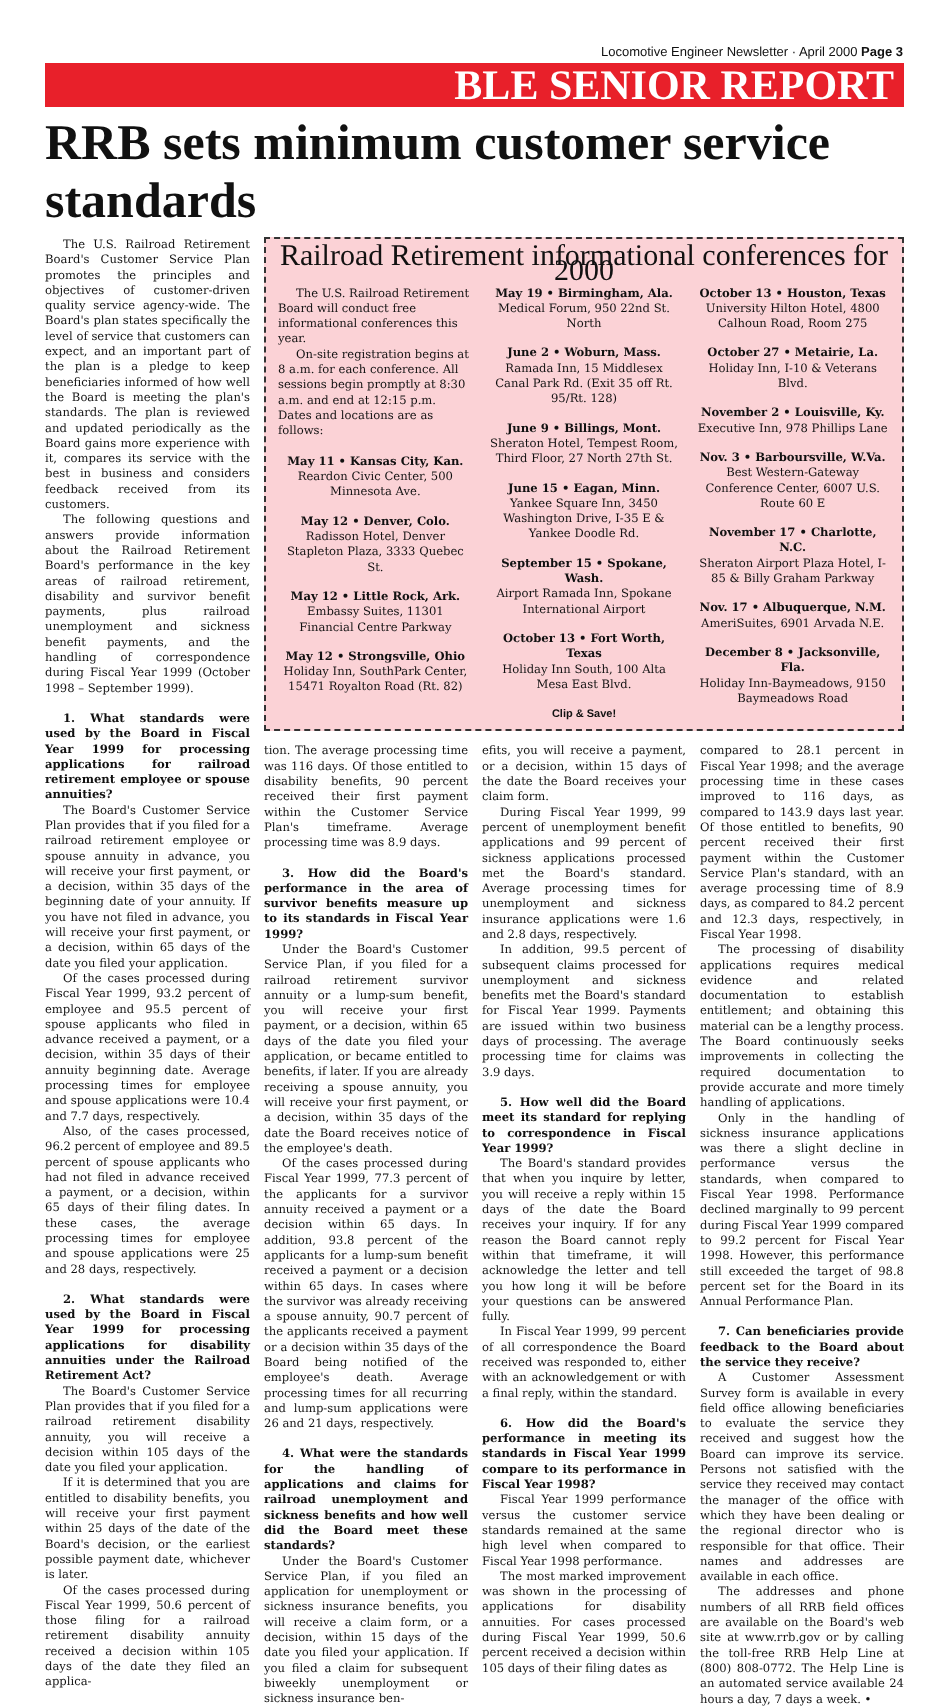Locomotive Engineer Newsletter · April 2000 Page 3
BLE SENIOR REPORT
RRB sets minimum customer service standards
The U.S. Railroad Retirement Board's Customer Service Plan promotes the principles and objectives of customer-driven quality service agency-wide. The Board's plan states specifically the level of service that customers can expect, and an important part of the plan is a pledge to keep beneficiaries informed of how well the Board is meeting the plan's standards. The plan is reviewed and updated periodically as the Board gains more experience with it, compares its service with the best in business and considers feedback received from its customers.
The following questions and answers provide information about the Railroad Retirement Board's performance in the key areas of railroad retirement, disability and survivor benefit payments, plus railroad unemployment and sickness benefit payments, and the handling of correspondence during Fiscal Year 1999 (October 1998 – September 1999).
1. What standards were used by the Board in Fiscal Year 1999 for processing applications for railroad retirement employee or spouse annuities?
The Board's Customer Service Plan provides that if you filed for a railroad retirement employee or spouse annuity in advance, you will receive your first payment, or a decision, within 35 days of the beginning date of your annuity. If you have not filed in advance, you will receive your first payment, or a decision, within 65 days of the date you filed your application.
Of the cases processed during Fiscal Year 1999, 93.2 percent of employee and 95.5 percent of spouse applicants who filed in advance received a payment, or a decision, within 35 days of their annuity beginning date. Average processing times for employee and spouse applications were 10.4 and 7.7 days, respectively.
Also, of the cases processed, 96.2 percent of employee and 89.5 percent of spouse applicants who had not filed in advance received a payment, or a decision, within 65 days of their filing dates. In these cases, the average processing times for employee and spouse applications were 25 and 28 days, respectively.
2. What standards were used by the Board in Fiscal Year 1999 for processing applications for disability annuities under the Railroad Retirement Act?
The Board's Customer Service Plan provides that if you filed for a railroad retirement disability annuity, you will receive a decision within 105 days of the date you filed your application.
If it is determined that you are entitled to disability benefits, you will receive your first payment within 25 days of the date of the Board's decision, or the earliest possible payment date, whichever is later.
Of the cases processed during Fiscal Year 1999, 50.6 percent of those filing for a railroad retirement disability annuity received a decision within 105 days of the date they filed an applica-
Railroad Retirement informational conferences for 2000
The U.S. Railroad Retirement Board will conduct free informational conferences this year.
On-site registration begins at 8 a.m. for each conference. All sessions begin promptly at 8:30 a.m. and end at 12:15 p.m. Dates and locations are as follows:
May 11 • Kansas City, Kan.
Reardon Civic Center, 500 Minnesota Ave.
May 12 • Denver, Colo.
Radisson Hotel, Denver Stapleton Plaza, 3333 Quebec St.
May 12 • Little Rock, Ark.
Embassy Suites, 11301 Financial Centre Parkway
May 12 • Strongsville, Ohio
Holiday Inn, SouthPark Center, 15471 Royalton Road (Rt. 82)
May 19 • Birmingham, Ala.
Medical Forum, 950 22nd St. North
June 2 • Woburn, Mass.
Ramada Inn, 15 Middlesex Canal Park Rd. (Exit 35 off Rt. 95/Rt. 128)
June 9 • Billings, Mont.
Sheraton Hotel, Tempest Room, Third Floor, 27 North 27th St.
June 15 • Eagan, Minn.
Yankee Square Inn, 3450 Washington Drive, I-35 E & Yankee Doodle Rd.
September 15 • Spokane, Wash.
Airport Ramada Inn, Spokane International Airport
October 13 • Fort Worth, Texas
Holiday Inn South, 100 Alta Mesa East Blvd.
Clip & Save!
October 13 • Houston, Texas
University Hilton Hotel, 4800 Calhoun Road, Room 275
October 27 • Metairie, La.
Holiday Inn, I-10 & Veterans Blvd.
November 2 • Louisville, Ky.
Executive Inn, 978 Phillips Lane
Nov. 3 • Barboursville, W.Va.
Best Western-Gateway Conference Center, 6007 U.S. Route 60 E
November 17 • Charlotte, N.C.
Sheraton Airport Plaza Hotel, I-85 & Billy Graham Parkway
Nov. 17 • Albuquerque, N.M.
AmeriSuites, 6901 Arvada N.E.
December 8 • Jacksonville, Fla.
Holiday Inn-Baymeadows, 9150 Baymeadows Road
tion. The average processing time was 116 days. Of those entitled to disability benefits, 90 percent received their first payment within the Customer Service Plan's timeframe. Average processing time was 8.9 days.
3. How did the Board's performance in the area of survivor benefits measure up to its standards in Fiscal Year 1999?
Under the Board's Customer Service Plan, if you filed for a railroad retirement survivor annuity or a lump-sum benefit, you will receive your first payment, or a decision, within 65 days of the date you filed your application, or became entitled to benefits, if later. If you are already receiving a spouse annuity, you will receive your first payment, or a decision, within 35 days of the date the Board receives notice of the employee's death.
Of the cases processed during Fiscal Year 1999, 77.3 percent of the applicants for a survivor annuity received a payment or a decision within 65 days. In addition, 93.8 percent of the applicants for a lump-sum benefit received a payment or a decision within 65 days. In cases where the survivor was already receiving a spouse annuity, 90.7 percent of the applicants received a payment or a decision within 35 days of the Board being notified of the employee's death. Average processing times for all recurring and lump-sum applications were 26 and 21 days, respectively.
4. What were the standards for the handling of applications and claims for railroad unemployment and sickness benefits and how well did the Board meet these standards?
Under the Board's Customer Service Plan, if you filed an application for unemployment or sickness insurance benefits, you will receive a claim form, or a decision, within 15 days of the date you filed your application. If you filed a claim for subsequent biweekly unemployment or sickness insurance ben-
efits, you will receive a payment, or a decision, within 15 days of the date the Board receives your claim form.
During Fiscal Year 1999, 99 percent of unemployment benefit applications and 99 percent of sickness applications processed met the Board's standard. Average processing times for unemployment and sickness insurance applications were 1.6 and 2.8 days, respectively.
In addition, 99.5 percent of subsequent claims processed for unemployment and sickness benefits met the Board's standard for Fiscal Year 1999. Payments are issued within two business days of processing. The average processing time for claims was 3.9 days.
5. How well did the Board meet its standard for replying to correspondence in Fiscal Year 1999?
The Board's standard provides that when you inquire by letter, you will receive a reply within 15 days of the date the Board receives your inquiry. If for any reason the Board cannot reply within that timeframe, it will acknowledge the letter and tell you how long it will be before your questions can be answered fully.
In Fiscal Year 1999, 99 percent of all correspondence the Board received was responded to, either with an acknowledgement or with a final reply, within the standard.
6. How did the Board's performance in meeting its standards in Fiscal Year 1999 compare to its performance in Fiscal Year 1998?
Fiscal Year 1999 performance versus the customer service standards remained at the same high level when compared to Fiscal Year 1998 performance.
The most marked improvement was shown in the processing of applications for disability annuities. For cases processed during Fiscal Year 1999, 50.6 percent received a decision within 105 days of their filing dates as
compared to 28.1 percent in Fiscal Year 1998; and the average processing time in these cases improved to 116 days, as compared to 143.9 days last year. Of those entitled to benefits, 90 percent received their first payment within the Customer Service Plan's standard, with an average processing time of 8.9 days, as compared to 84.2 percent and 12.3 days, respectively, in Fiscal Year 1998.
The processing of disability applications requires medical evidence and related documentation to establish entitlement; and obtaining this material can be a lengthy process. The Board continuously seeks improvements in collecting the required documentation to provide accurate and more timely handling of applications.
Only in the handling of sickness insurance applications was there a slight decline in performance versus the standards, when compared to Fiscal Year 1998. Performance declined marginally to 99 percent during Fiscal Year 1999 compared to 99.2 percent for Fiscal Year 1998. However, this performance still exceeded the target of 98.8 percent set for the Board in its Annual Performance Plan.
7. Can beneficiaries provide feedback to the Board about the service they receive?
A Customer Assessment Survey form is available in every field office allowing beneficiaries to evaluate the service they received and suggest how the Board can improve its service. Persons not satisfied with the service they received may contact the manager of the office with which they have been dealing or the regional director who is responsible for that office. Their names and addresses are available in each office.
The addresses and phone numbers of all RRB field offices are available on the Board's web site at www.rrb.gov or by calling the toll-free RRB Help Line at (800) 808-0772. The Help Line is an automated service available 24 hours a day, 7 days a week. •